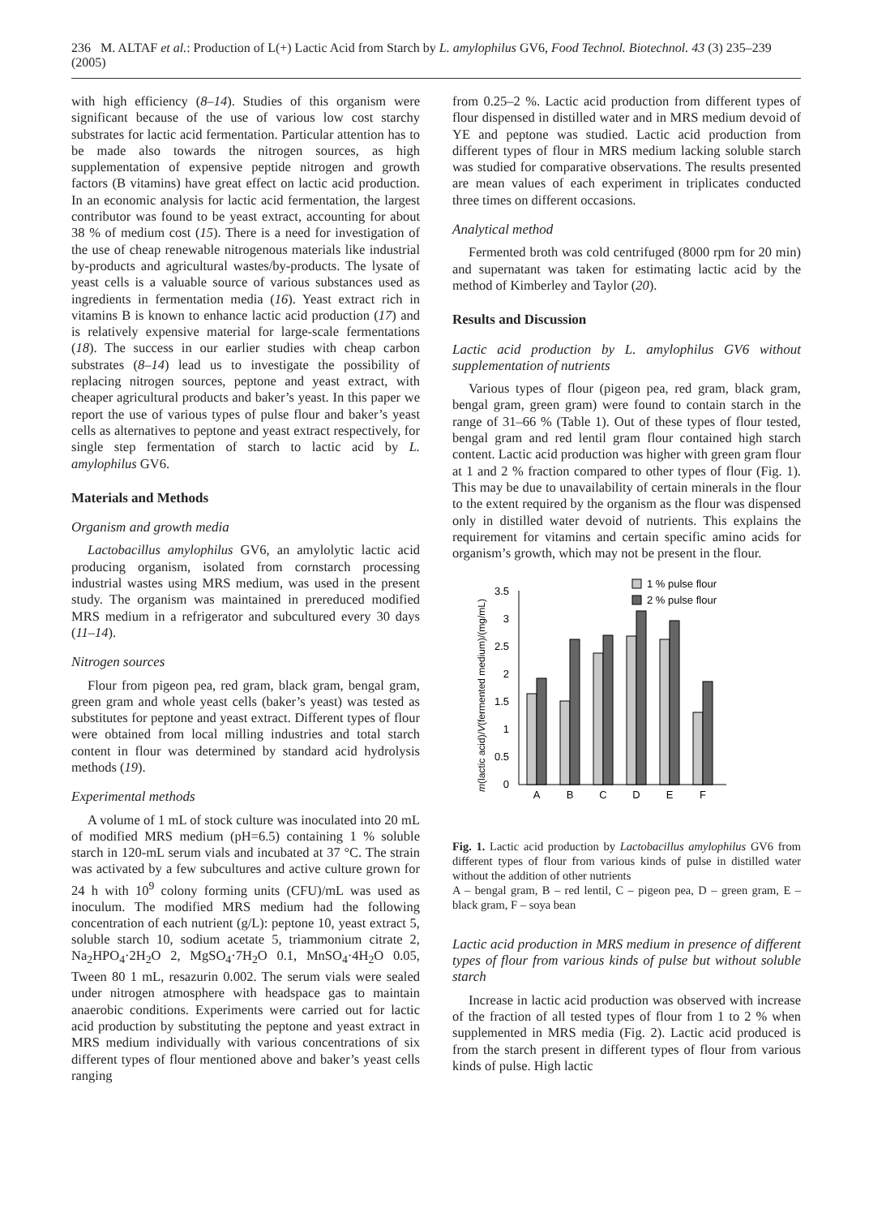236 M. ALTAF et al.: Production of L(+) Lactic Acid from Starch by L. amylophilus GV6, Food Technol. Biotechnol. 43 (3) 235–239 (2005)
with high efficiency (8–14). Studies of this organism were significant because of the use of various low cost starchy substrates for lactic acid fermentation. Particular attention has to be made also towards the nitrogen sources, as high supplementation of expensive peptide nitrogen and growth factors (B vitamins) have great effect on lactic acid production. In an economic analysis for lactic acid fermentation, the largest contributor was found to be yeast extract, accounting for about 38 % of medium cost (15). There is a need for investigation of the use of cheap renewable nitrogenous materials like industrial by-products and agricultural wastes/by-products. The lysate of yeast cells is a valuable source of various substances used as ingredients in fermentation media (16). Yeast extract rich in vitamins B is known to enhance lactic acid production (17) and is relatively expensive material for large-scale fermentations (18). The success in our earlier studies with cheap carbon substrates (8–14) lead us to investigate the possibility of replacing nitrogen sources, peptone and yeast extract, with cheaper agricultural products and baker’s yeast. In this paper we report the use of various types of pulse flour and baker’s yeast cells as alternatives to peptone and yeast extract respectively, for single step fermentation of starch to lactic acid by L. amylophilus GV6.
Materials and Methods
Organism and growth media
Lactobacillus amylophilus GV6, an amylolytic lactic acid producing organism, isolated from cornstarch processing industrial wastes using MRS medium, was used in the present study. The organism was maintained in prereduced modified MRS medium in a refrigerator and subcultured every 30 days (11–14).
Nitrogen sources
Flour from pigeon pea, red gram, black gram, bengal gram, green gram and whole yeast cells (baker’s yeast) was tested as substitutes for peptone and yeast extract. Different types of flour were obtained from local milling industries and total starch content in flour was determined by standard acid hydrolysis methods (19).
Experimental methods
A volume of 1 mL of stock culture was inoculated into 20 mL of modified MRS medium (pH=6.5) containing 1 % soluble starch in 120-mL serum vials and incubated at 37 °C. The strain was activated by a few subcultures and active culture grown for 24 h with 10<sup>9</sup> colony forming units (CFU)/mL was used as inoculum. The modified MRS medium had the following concentration of each nutrient (g/L): peptone 10, yeast extract 5, soluble starch 10, sodium acetate 5, triammonium citrate 2, Na<sub>2</sub>HPO<sub>4</sub>·2H<sub>2</sub>O 2, MgSO<sub>4</sub>·7H<sub>2</sub>O 0.1, MnSO<sub>4</sub>·4H<sub>2</sub>O 0.05, Tween 80 1 mL, resazurin 0.002. The serum vials were sealed under nitrogen atmosphere with headspace gas to maintain anaerobic conditions. Experiments were carried out for lactic acid production by substituting the peptone and yeast extract in MRS medium individually with various concentrations of six different types of flour mentioned above and baker’s yeast cells ranging
from 0.25–2 %. Lactic acid production from different types of flour dispensed in distilled water and in MRS medium devoid of YE and peptone was studied. Lactic acid production from different types of flour in MRS medium lacking soluble starch was studied for comparative observations. The results presented are mean values of each experiment in triplicates conducted three times on different occasions.
Analytical method
Fermented broth was cold centrifuged (8000 rpm for 20 min) and supernatant was taken for estimating lactic acid by the method of Kimberley and Taylor (20).
Results and Discussion
Lactic acid production by L. amylophilus GV6 without supplementation of nutrients
Various types of flour (pigeon pea, red gram, black gram, bengal gram, green gram) were found to contain starch in the range of 31–66 % (Table 1). Out of these types of flour tested, bengal gram and red lentil gram flour contained high starch content. Lactic acid production was higher with green gram flour at 1 and 2 % fraction compared to other types of flour (Fig. 1). This may be due to unavailability of certain minerals in the flour to the extent required by the organism as the flour was dispensed only in distilled water devoid of nutrients. This explains the requirement for vitamins and certain specific amino acids for organism’s growth, which may not be present in the flour.
m(lactic acid)/V(fermented medium)/(mg/mL)
0
0.5
1
1.5
2
2.5
3
3.5
A
B
C
D
E
F
1 % pulse flour
2 % pulse flour
Fig. 1. Lactic acid production by Lactobacillus amylophilus GV6 from different types of flour from various kinds of pulse in distilled water without the addition of other nutrients
A – bengal gram, B – red lentil, C – pigeon pea, D – green gram, E – black gram, F – soya bean
Lactic acid production in MRS medium in presence of different types of flour from various kinds of pulse but without soluble starch
Increase in lactic acid production was observed with increase of the fraction of all tested types of flour from 1 to 2 % when supplemented in MRS media (Fig. 2). Lactic acid produced is from the starch present in different types of flour from various kinds of pulse. High lactic